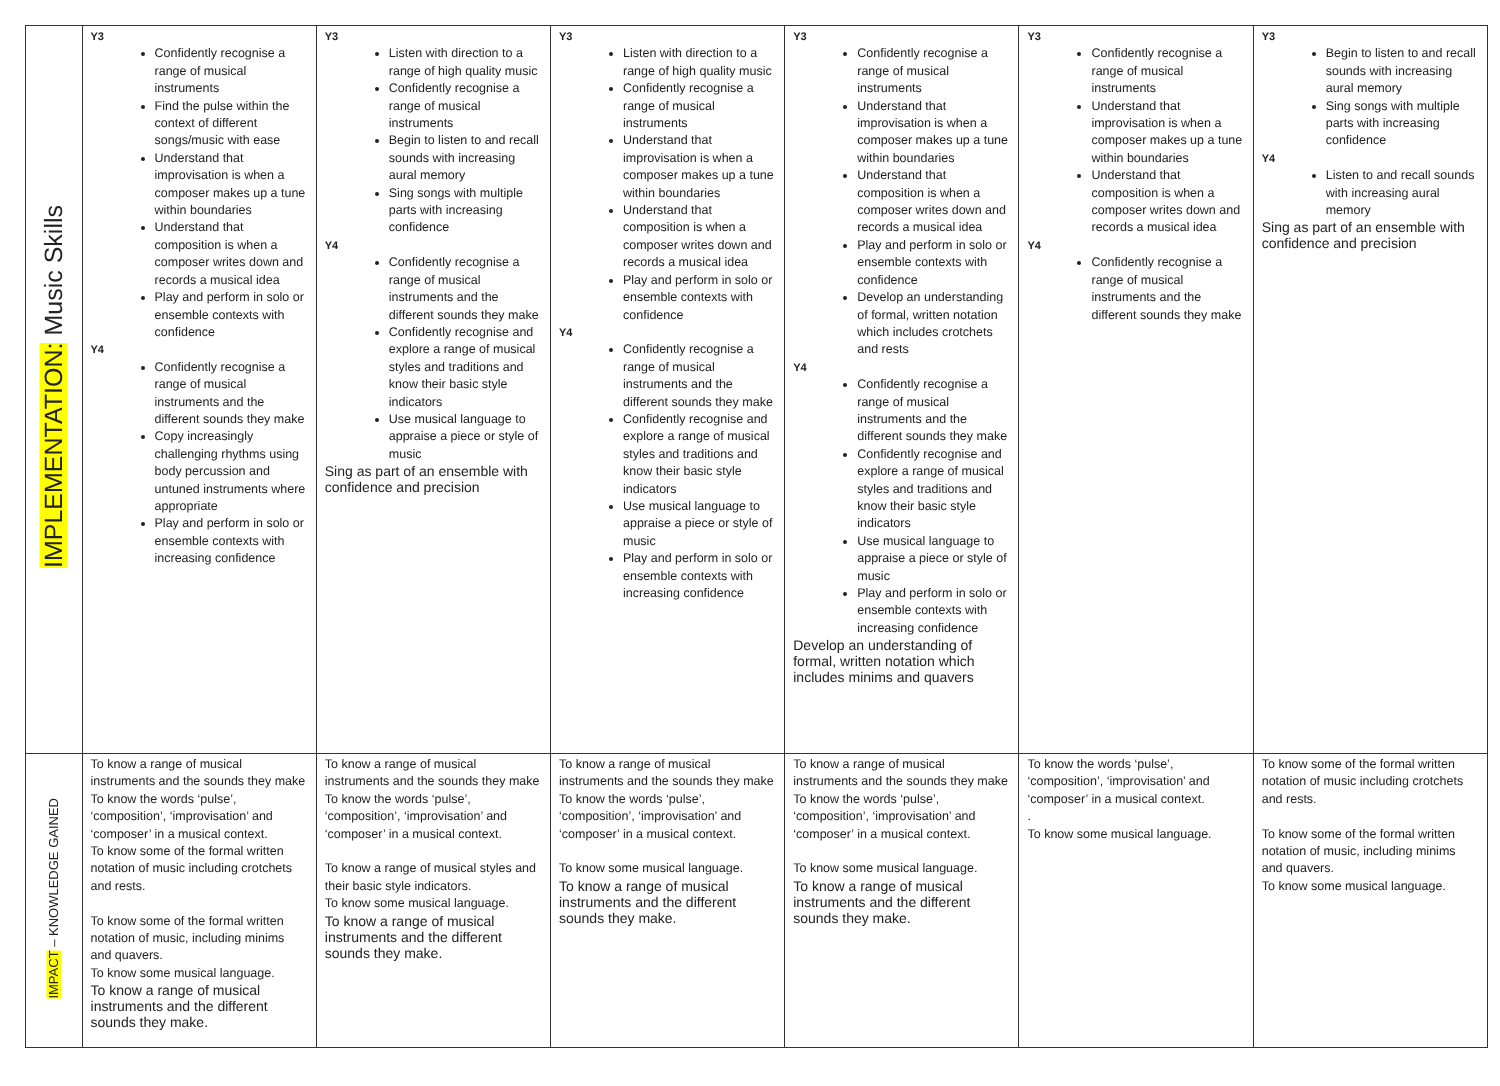| IMPLEMENTATION: Music Skills | Y3 Confidently recognise a range of musical instruments Find the pulse within the context of different songs/music with ease Understand that improvisation is when a composer makes up a tune within boundaries Understand that composition is when a composer writes down and records a musical idea Play and perform in solo or ensemble contexts with confidence Y4 Confidently recognise a range of musical instruments and the different sounds they make Copy increasingly challenging rhythms using body percussion and untuned instruments where appropriate Play and perform in solo or ensemble contexts with increasing confidence | Y3 Listen with direction to a range of high quality music Confidently recognise a range of musical instruments Begin to listen to and recall sounds with increasing aural memory Sing songs with multiple parts with increasing confidence Y4 Confidently recognise a range of musical instruments and the different sounds they make Confidently recognise and explore a range of musical styles and traditions and know their basic style indicators Use musical language to appraise a piece or style of music Sing as part of an ensemble with confidence and precision | Y3 Listen with direction to a range of high quality music Confidently recognise a range of musical instruments Understand that improvisation is when a composer makes up a tune within boundaries Understand that composition is when a composer writes down and records a musical idea Play and perform in solo or ensemble contexts with confidence Y4 Confidently recognise a range of musical instruments and the different sounds they make Confidently recognise and explore a range of musical styles and traditions and know their basic style indicators Use musical language to appraise a piece or style of music Play and perform in solo or ensemble contexts with increasing confidence | Y3 Confidently recognise a range of musical instruments Understand that improvisation is when a composer makes up a tune within boundaries Understand that composition is when a composer writes down and records a musical idea Play and perform in solo or ensemble contexts with confidence Develop an understanding of formal, written notation which includes crotchets and rests Y4 Confidently recognise a range of musical instruments and the different sounds they make Confidently recognise and explore a range of musical styles and traditions and know their basic style indicators Use musical language to appraise a piece or style of music Play and perform in solo or ensemble contexts with increasing confidence Develop an understanding of formal, written notation which includes minims and quavers | Y3 Confidently recognise a range of musical instruments Understand that improvisation is when a composer makes up a tune within boundaries Understand that composition is when a composer writes down and records a musical idea Y4 Confidently recognise a range of musical instruments and the different sounds they make | Y3 Begin to listen to and recall sounds with increasing aural memory Sing songs with multiple parts with increasing confidence Y4 Listen to and recall sounds with increasing aural memory Sing as part of an ensemble with confidence and precision |
| IMPACT – KNOWLEDGE GAINED | To know a range of musical instruments and the sounds they make To know the words ‘pulse’, ‘composition’, ‘improvisation’ and ‘composer’ in a musical context. To know some of the formal written notation of music including crotchets and rests. To know some of the formal written notation of music, including minims and quavers. To know some musical language. To know a range of musical instruments and the different sounds they make. | To know a range of musical instruments and the sounds they make To know the words ‘pulse’, ‘composition’, ‘improvisation’ and ‘composer’ in a musical context. To know a range of musical styles and their basic style indicators. To know some musical language. To know a range of musical instruments and the different sounds they make. | To know a range of musical instruments and the sounds they make To know the words ‘pulse’, ‘composition’, ‘improvisation’ and ‘composer’ in a musical context. To know some musical language. To know a range of musical instruments and the different sounds they make. | To know a range of musical instruments and the sounds they make To know the words ‘pulse’, ‘composition’, ‘improvisation’ and ‘composer’ in a musical context. To know some musical language. To know a range of musical instruments and the different sounds they make. | To know the words ‘pulse’, ‘composition’, ‘improvisation’ and ‘composer’ in a musical context. . To know some musical language. | To know some of the formal written notation of music including crotchets and rests. To know some of the formal written notation of music, including minims and quavers. To know some musical language. |